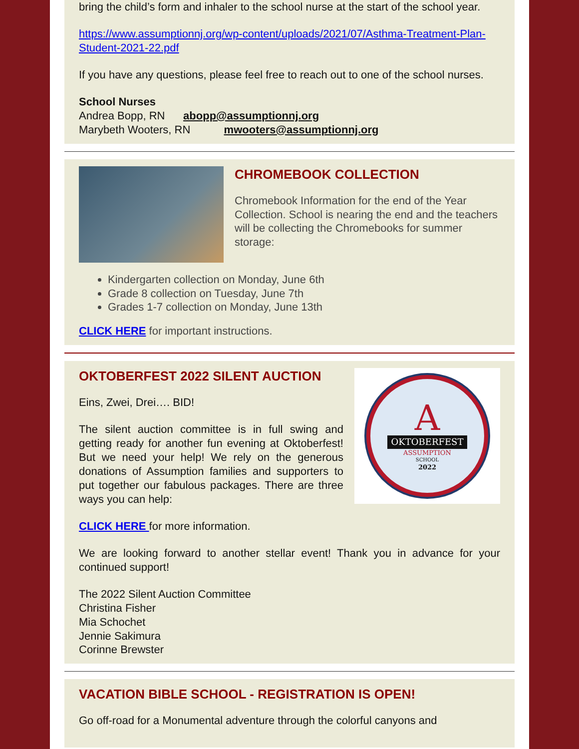bring the child’s form and inhaler to the school nurse at the start of the school year.
https://www.assumptionnj.org/wp-content/uploads/2021/07/Asthma-Treatment-Plan-Student-2021-22.pdf
If you have any questions, please feel free to reach out to one of the school nurses.
School Nurses
Andrea Bopp, RN abopp@assumptionnj.org
Marybeth Wooters, RN mwooters@assumptionnj.org
CHROMEBOOK COLLECTION
Chromebook Information for the end of the Year Collection. School is nearing the end and the teachers will be collecting the Chromebooks for summer storage:
Kindergarten collection on Monday, June 6th
Grade 8 collection on Tuesday, June 7th
Grades 1-7 collection on Monday, June 13th
CLICK HERE for important instructions.
OKTOBERFEST 2022 SILENT AUCTION
Eins, Zwei, Drei…. BID!
The silent auction committee is in full swing and getting ready for another fun evening at Oktoberfest! But we need your help! We rely on the generous donations of Assumption families and supporters to put together our fabulous packages. There are three ways you can help:
A
OKTOBERFEST
ASSUMPTION
SCHOOL
2022
CLICK HERE for more information.
We are looking forward to another stellar event! Thank you in advance for your continued support!
The 2022 Silent Auction Committee
Christina Fisher
Mia Schochet
Jennie Sakimura
Corinne Brewster
VACATION BIBLE SCHOOL - REGISTRATION IS OPEN!
Go off-road for a Monumental adventure through the colorful canyons and